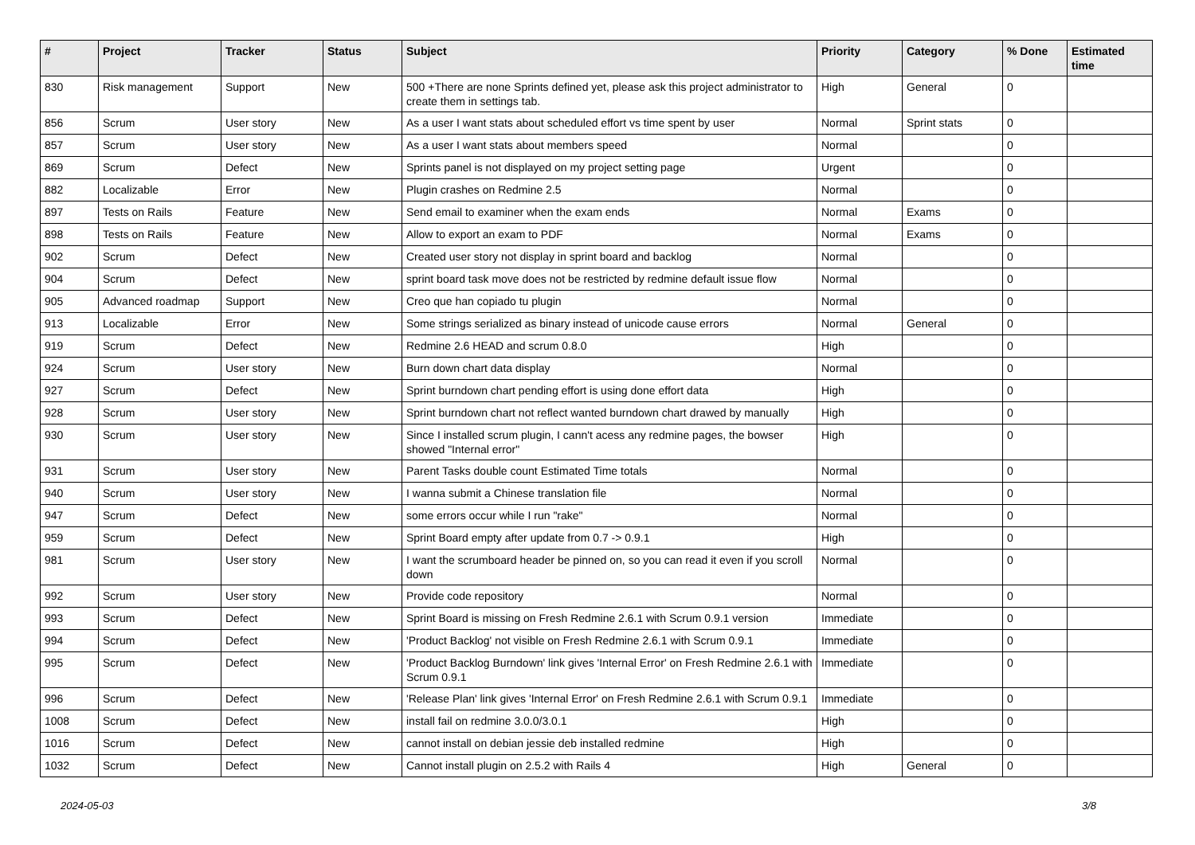| # | Project | Tracker | Status | Subject | Priority | Category | % Done | Estimated time |
| --- | --- | --- | --- | --- | --- | --- | --- | --- |
| 830 | Risk management | Support | New | 500 +There are none Sprints defined yet, please ask this project administrator to create them in settings tab. | High | General | 0 | |
| 856 | Scrum | User story | New | As a user I want stats about scheduled effort vs time spent by user | Normal | Sprint stats | 0 | |
| 857 | Scrum | User story | New | As a user I want stats about members speed | Normal | | 0 | |
| 869 | Scrum | Defect | New | Sprints panel is not displayed on my project setting page | Urgent | | 0 | |
| 882 | Localizable | Error | New | Plugin crashes on Redmine 2.5 | Normal | | 0 | |
| 897 | Tests on Rails | Feature | New | Send email to examiner when the exam ends | Normal | Exams | 0 | |
| 898 | Tests on Rails | Feature | New | Allow to export an exam to PDF | Normal | Exams | 0 | |
| 902 | Scrum | Defect | New | Created user story not display in sprint board and backlog | Normal | | 0 | |
| 904 | Scrum | Defect | New | sprint board task move does not be restricted by redmine default issue flow | Normal | | 0 | |
| 905 | Advanced roadmap | Support | New | Creo que han copiado tu plugin | Normal | | 0 | |
| 913 | Localizable | Error | New | Some strings serialized as binary instead of unicode cause errors | Normal | General | 0 | |
| 919 | Scrum | Defect | New | Redmine 2.6 HEAD and scrum 0.8.0 | High | | 0 | |
| 924 | Scrum | User story | New | Burn down chart data display | Normal | | 0 | |
| 927 | Scrum | Defect | New | Sprint burndown chart pending effort is using done effort data | High | | 0 | |
| 928 | Scrum | User story | New | Sprint burndown chart not reflect wanted burndown chart drawed by manually | High | | 0 | |
| 930 | Scrum | User story | New | Since I installed scrum plugin, I cann't acess any redmine pages, the bowser showed "Internal error" | High | | 0 | |
| 931 | Scrum | User story | New | Parent Tasks double count Estimated Time totals | Normal | | 0 | |
| 940 | Scrum | User story | New | I wanna submit a Chinese translation file | Normal | | 0 | |
| 947 | Scrum | Defect | New | some errors occur while I run "rake" | Normal | | 0 | |
| 959 | Scrum | Defect | New | Sprint Board empty after update from 0.7 -> 0.9.1 | High | | 0 | |
| 981 | Scrum | User story | New | I want the scrumboard header be pinned on, so you can read it even if you scroll down | Normal | | 0 | |
| 992 | Scrum | User story | New | Provide code repository | Normal | | 0 | |
| 993 | Scrum | Defect | New | Sprint Board is missing on Fresh Redmine 2.6.1 with Scrum 0.9.1 version | Immediate | | 0 | |
| 994 | Scrum | Defect | New | 'Product Backlog' not visible on Fresh Redmine 2.6.1 with Scrum 0.9.1 | Immediate | | 0 | |
| 995 | Scrum | Defect | New | 'Product Backlog Burndown' link gives 'Internal Error' on Fresh Redmine 2.6.1 with Scrum 0.9.1 | Immediate | | 0 | |
| 996 | Scrum | Defect | New | 'Release Plan' link gives 'Internal Error' on Fresh Redmine 2.6.1 with Scrum 0.9.1 | Immediate | | 0 | |
| 1008 | Scrum | Defect | New | install fail on redmine 3.0.0/3.0.1 | High | | 0 | |
| 1016 | Scrum | Defect | New | cannot install on debian jessie deb installed redmine | High | | 0 | |
| 1032 | Scrum | Defect | New | Cannot install plugin on 2.5.2 with Rails 4 | High | General | 0 | |
2024-05-03 3/8